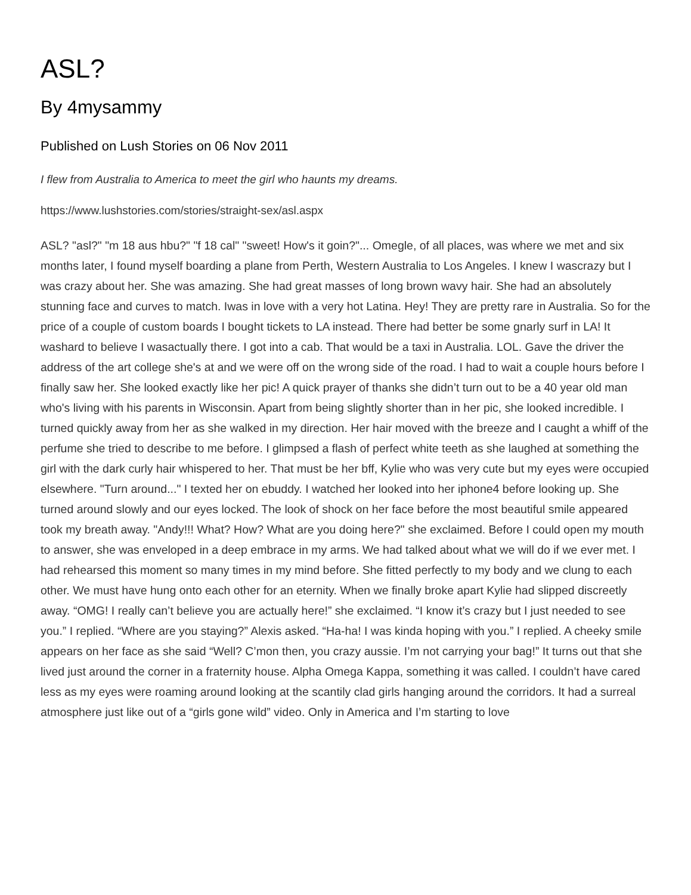ASL?
By 4mysammy
Published on Lush Stories on 06 Nov 2011
I flew from Australia to America to meet the girl who haunts my dreams.
https://www.lushstories.com/stories/straight-sex/asl.aspx
ASL? "asl?" "m 18 aus hbu?" "f 18 cal" "sweet! How's it goin?"... Omegle, of all places, was where we met and six months later, I found myself boarding a plane from Perth, Western Australia to Los Angeles. I knew I wascrazy but I was crazy about her. She was amazing. She had great masses of long brown wavy hair. She had an absolutely stunning face and curves to match. Iwas in love with a very hot Latina. Hey! They are pretty rare in Australia. So for the price of a couple of custom boards I bought tickets to LA instead. There had better be some gnarly surf in LA! It washard to believe I wasactually there. I got into a cab. That would be a taxi in Australia. LOL. Gave the driver the address of the art college she's at and we were off on the wrong side of the road. I had to wait a couple hours before I finally saw her. She looked exactly like her pic! A quick prayer of thanks she didn’t turn out to be a 40 year old man who's living with his parents in Wisconsin. Apart from being slightly shorter than in her pic, she looked incredible. I turned quickly away from her as she walked in my direction. Her hair moved with the breeze and I caught a whiff of the perfume she tried to describe to me before. I glimpsed a flash of perfect white teeth as she laughed at something the girl with the dark curly hair whispered to her. That must be her bff, Kylie who was very cute but my eyes were occupied elsewhere. "Turn around..." I texted her on ebuddy. I watched her looked into her iphone4 before looking up. She turned around slowly and our eyes locked. The look of shock on her face before the most beautiful smile appeared took my breath away. "Andy!!! What? How? What are you doing here?" she exclaimed. Before I could open my mouth to answer, she was enveloped in a deep embrace in my arms. We had talked about what we will do if we ever met. I had rehearsed this moment so many times in my mind before. She fitted perfectly to my body and we clung to each other. We must have hung onto each other for an eternity. When we finally broke apart Kylie had slipped discreetly away. “OMG! I really can’t believe you are actually here!” she exclaimed. “I know it’s crazy but I just needed to see you.” I replied. “Where are you staying?” Alexis asked. “Ha-ha! I was kinda hoping with you.” I replied. A cheeky smile appears on her face as she said “Well? C’mon then, you crazy aussie. I’m not carrying your bag!” It turns out that she lived just around the corner in a fraternity house. Alpha Omega Kappa, something it was called. I couldn’t have cared less as my eyes were roaming around looking at the scantily clad girls hanging around the corridors. It had a surreal atmosphere just like out of a “girls gone wild” video. Only in America and I’m starting to love